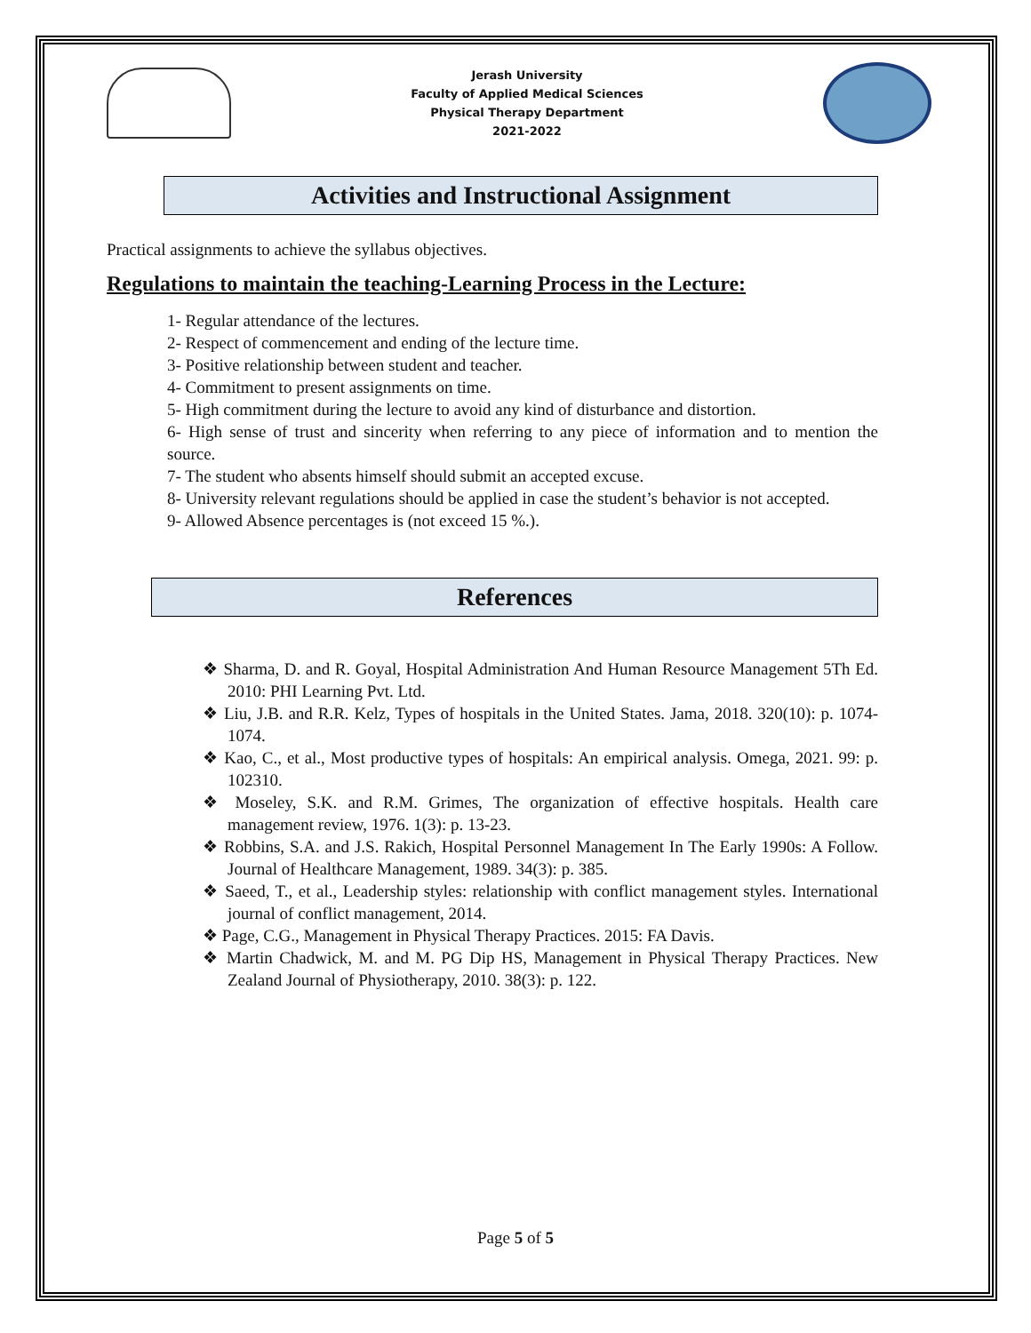Jerash University
Faculty of Applied Medical Sciences
Physical Therapy Department
2021-2022
Activities and Instructional Assignment
Practical assignments to achieve the syllabus objectives.
Regulations to maintain the teaching-Learning Process in the Lecture:
1- Regular attendance of the lectures.
2- Respect of commencement and ending of the lecture time.
3- Positive relationship between student and teacher.
4- Commitment to present assignments on time.
5- High commitment during the lecture to avoid any kind of disturbance and distortion.
6- High sense of trust and sincerity when referring to any piece of information and to mention the source.
7- The student who absents himself should submit an accepted excuse.
8- University relevant regulations should be applied in case the student’s behavior is not accepted.
9- Allowed Absence percentages is (not exceed 15 %.).
References
❖ Sharma, D. and R. Goyal, Hospital Administration And Human Resource Management 5Th Ed. 2010: PHI Learning Pvt. Ltd.
❖ Liu, J.B. and R.R. Kelz, Types of hospitals in the United States. Jama, 2018. 320(10): p. 1074-1074.
❖ Kao, C., et al., Most productive types of hospitals: An empirical analysis. Omega, 2021. 99: p. 102310.
❖ Moseley, S.K. and R.M. Grimes, The organization of effective hospitals. Health care management review, 1976. 1(3): p. 13-23.
❖ Robbins, S.A. and J.S. Rakich, Hospital Personnel Management In The Early 1990s: A Follow. Journal of Healthcare Management, 1989. 34(3): p. 385.
❖ Saeed, T., et al., Leadership styles: relationship with conflict management styles. International journal of conflict management, 2014.
❖ Page, C.G., Management in Physical Therapy Practices. 2015: FA Davis.
❖ Martin Chadwick, M. and M. PG Dip HS, Management in Physical Therapy Practices. New Zealand Journal of Physiotherapy, 2010. 38(3): p. 122.
Page 5 of 5